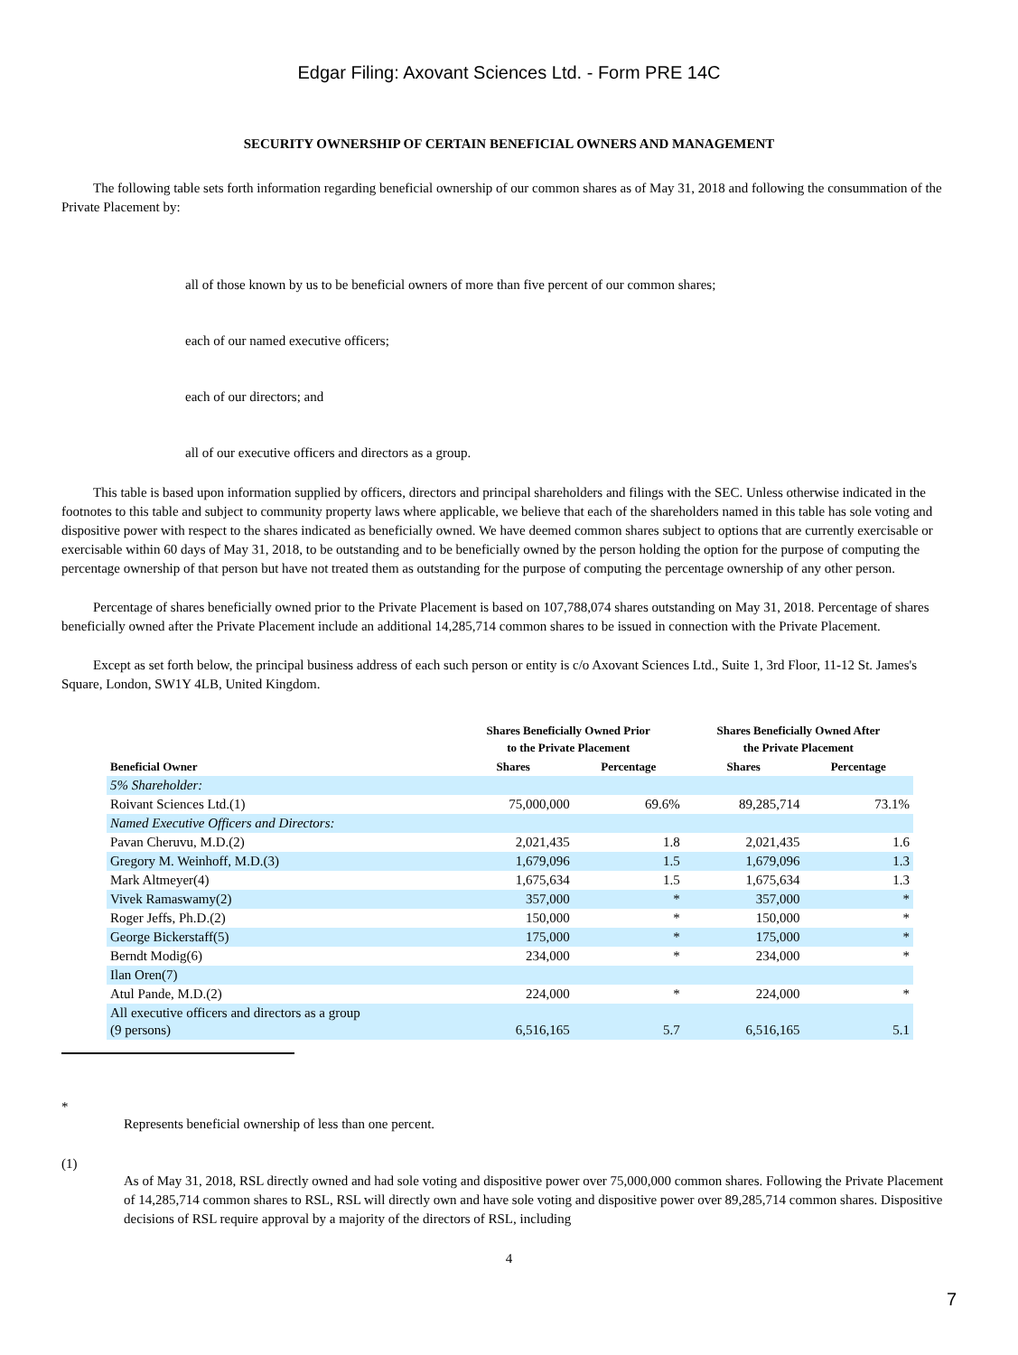Edgar Filing: Axovant Sciences Ltd. - Form PRE 14C
SECURITY OWNERSHIP OF CERTAIN BENEFICIAL OWNERS AND MANAGEMENT
The following table sets forth information regarding beneficial ownership of our common shares as of May 31, 2018 and following the consummation of the Private Placement by:
all of those known by us to be beneficial owners of more than five percent of our common shares;
each of our named executive officers;
each of our directors; and
all of our executive officers and directors as a group.
This table is based upon information supplied by officers, directors and principal shareholders and filings with the SEC. Unless otherwise indicated in the footnotes to this table and subject to community property laws where applicable, we believe that each of the shareholders named in this table has sole voting and dispositive power with respect to the shares indicated as beneficially owned. We have deemed common shares subject to options that are currently exercisable or exercisable within 60 days of May 31, 2018, to be outstanding and to be beneficially owned by the person holding the option for the purpose of computing the percentage ownership of that person but have not treated them as outstanding for the purpose of computing the percentage ownership of any other person.
Percentage of shares beneficially owned prior to the Private Placement is based on 107,788,074 shares outstanding on May 31, 2018. Percentage of shares beneficially owned after the Private Placement include an additional 14,285,714 common shares to be issued in connection with the Private Placement.
Except as set forth below, the principal business address of each such person or entity is c/o Axovant Sciences Ltd., Suite 1, 3rd Floor, 11-12 St. James's Square, London, SW1Y 4LB, United Kingdom.
| | Shares Beneficially Owned Prior to the Private Placement | | Shares Beneficially Owned After the Private Placement | |
| --- | --- | --- | --- | --- |
| Beneficial Owner | Shares | Percentage | Shares | Percentage |
| 5% Shareholder: | | | | |
| Roivant Sciences Ltd.(1) | 75,000,000 | 69.6% | 89,285,714 | 73.1% |
| Named Executive Officers and Directors: | | | | |
| Pavan Cheruvu, M.D.(2) | 2,021,435 | 1.8 | 2,021,435 | 1.6 |
| Gregory M. Weinhoff, M.D.(3) | 1,679,096 | 1.5 | 1,679,096 | 1.3 |
| Mark Altmeyer(4) | 1,675,634 | 1.5 | 1,675,634 | 1.3 |
| Vivek Ramaswamy(2) | 357,000 | * | 357,000 | * |
| Roger Jeffs, Ph.D.(2) | 150,000 | * | 150,000 | * |
| George Bickerstaff(5) | 175,000 | * | 175,000 | * |
| Berndt Modig(6) | 234,000 | * | 234,000 | * |
| Ilan Oren(7) | | | | |
| Atul Pande, M.D.(2) | 224,000 | * | 224,000 | * |
| All executive officers and directors as a group (9 persons) | 6,516,165 | 5.7 | 6,516,165 | 5.1 |
*
Represents beneficial ownership of less than one percent.
(1)
As of May 31, 2018, RSL directly owned and had sole voting and dispositive power over 75,000,000 common shares. Following the Private Placement of 14,285,714 common shares to RSL, RSL will directly own and have sole voting and dispositive power over 89,285,714 common shares. Dispositive decisions of RSL require approval by a majority of the directors of RSL, including
4
7